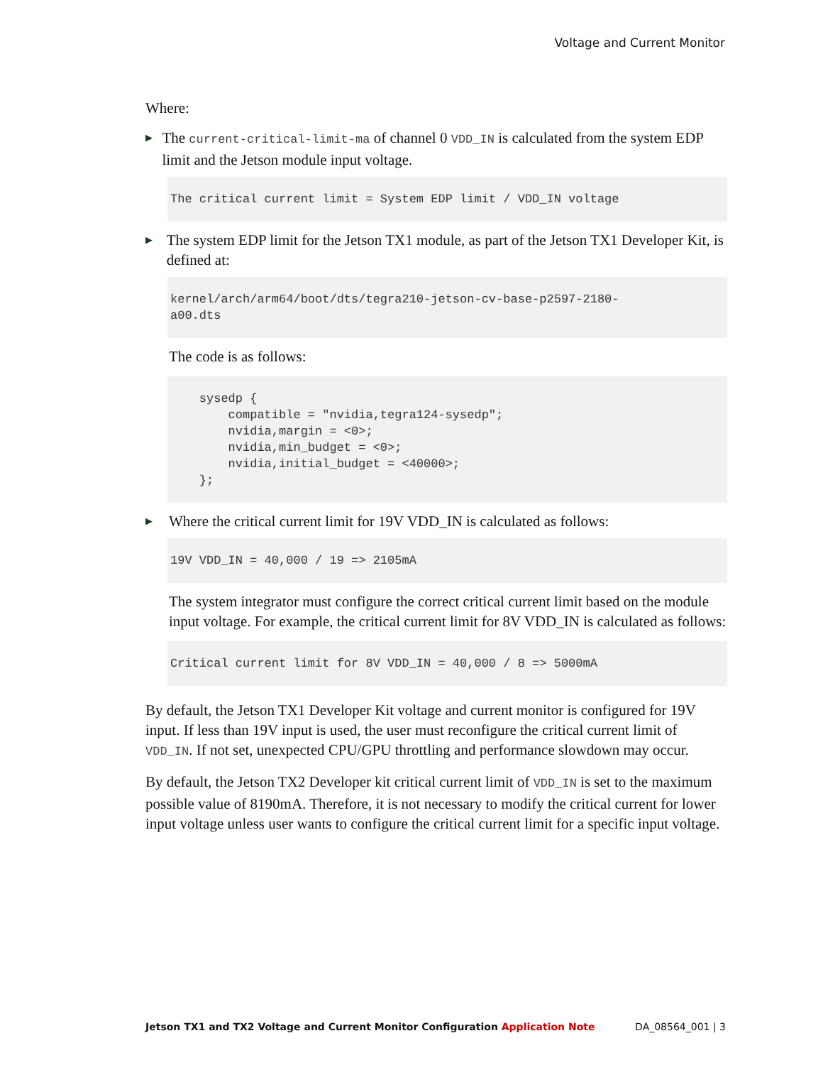Voltage and Current Monitor
Where:
▶ The current-critical-limit-ma of channel 0 VDD_IN is calculated from the system EDP limit and the Jetson module input voltage.
The critical current limit = System EDP limit / VDD_IN voltage
▶ The system EDP limit for the Jetson TX1 module, as part of the Jetson TX1 Developer Kit, is defined at:
kernel/arch/arm64/boot/dts/tegra210-jetson-cv-base-p2597-2180- a00.dts
The code is as follows:
sysedp { compatible = "nvidia,tegra124-sysedp"; nvidia,margin = <0>; nvidia,min_budget = <0>; nvidia,initial_budget = <40000>; };
▶ Where the critical current limit for 19V VDD_IN is calculated as follows:
19V VDD_IN = 40,000 / 19 => 2105mA
The system integrator must configure the correct critical current limit based on the module input voltage. For example, the critical current limit for 8V VDD_IN is calculated as follows:
Critical current limit for 8V VDD_IN = 40,000 / 8 => 5000mA
By default, the Jetson TX1 Developer Kit voltage and current monitor is configured for 19V input. If less than 19V input is used, the user must reconfigure the critical current limit of VDD_IN. If not set, unexpected CPU/GPU throttling and performance slowdown may occur.
By default, the Jetson TX2 Developer kit critical current limit of VDD_IN is set to the maximum possible value of 8190mA. Therefore, it is not necessary to modify the critical current for lower input voltage unless user wants to configure the critical current limit for a specific input voltage.
Jetson TX1 and TX2 Voltage and Current Monitor Configuration Application Note DA_08564_001 | 3